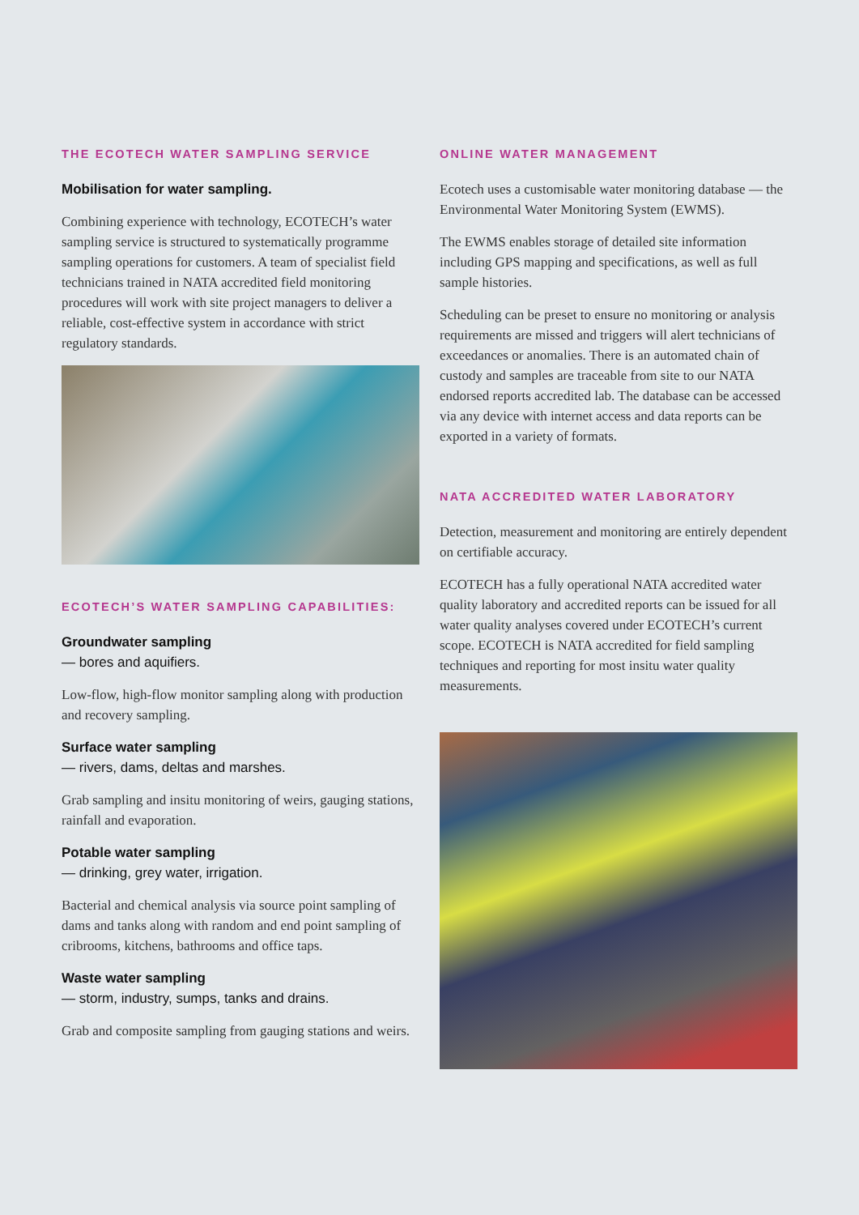THE ECOTECH WATER SAMPLING SERVICE
Mobilisation for water sampling.
Combining experience with technology, ECOTECH’s water sampling service is structured to systematically programme sampling operations for customers. A team of specialist field technicians trained in NATA accredited field monitoring procedures will work with site project managers to deliver a reliable, cost-effective system in accordance with strict regulatory standards.
ECOTECH’S WATER SAMPLING CAPABILITIES:
Groundwater sampling
— bores and aquifiers.
Low-flow, high-flow monitor sampling along with production and recovery sampling.
Surface water sampling
— rivers, dams, deltas and marshes.
Grab sampling and insitu monitoring of weirs, gauging stations, rainfall and evaporation.
Potable water sampling
— drinking, grey water, irrigation.
Bacterial and chemical analysis via source point sampling of dams and tanks along with random and end point sampling of cribrooms, kitchens, bathrooms and office taps.
Waste water sampling
— storm, industry, sumps, tanks and drains.
Grab and composite sampling from gauging stations and weirs.
ONLINE WATER MANAGEMENT
Ecotech uses a customisable water monitoring database — the Environmental Water Monitoring System (EWMS).
The EWMS enables storage of detailed site information including GPS mapping and specifications, as well as full sample histories.
Scheduling can be preset to ensure no monitoring or analysis requirements are missed and triggers will alert technicians of exceedances or anomalies. There is an automated chain of custody and samples are traceable from site to our NATA endorsed reports accredited lab. The database can be accessed via any device with internet access and data reports can be exported in a variety of formats.
NATA ACCREDITED WATER LABORATORY
Detection, measurement and monitoring are entirely dependent on certifiable accuracy.
ECOTECH has a fully operational NATA accredited water quality laboratory and accredited reports can be issued for all water quality analyses covered under ECOTECH’s current scope. ECOTECH is NATA accredited for field sampling techniques and reporting for most insitu water quality measurements.